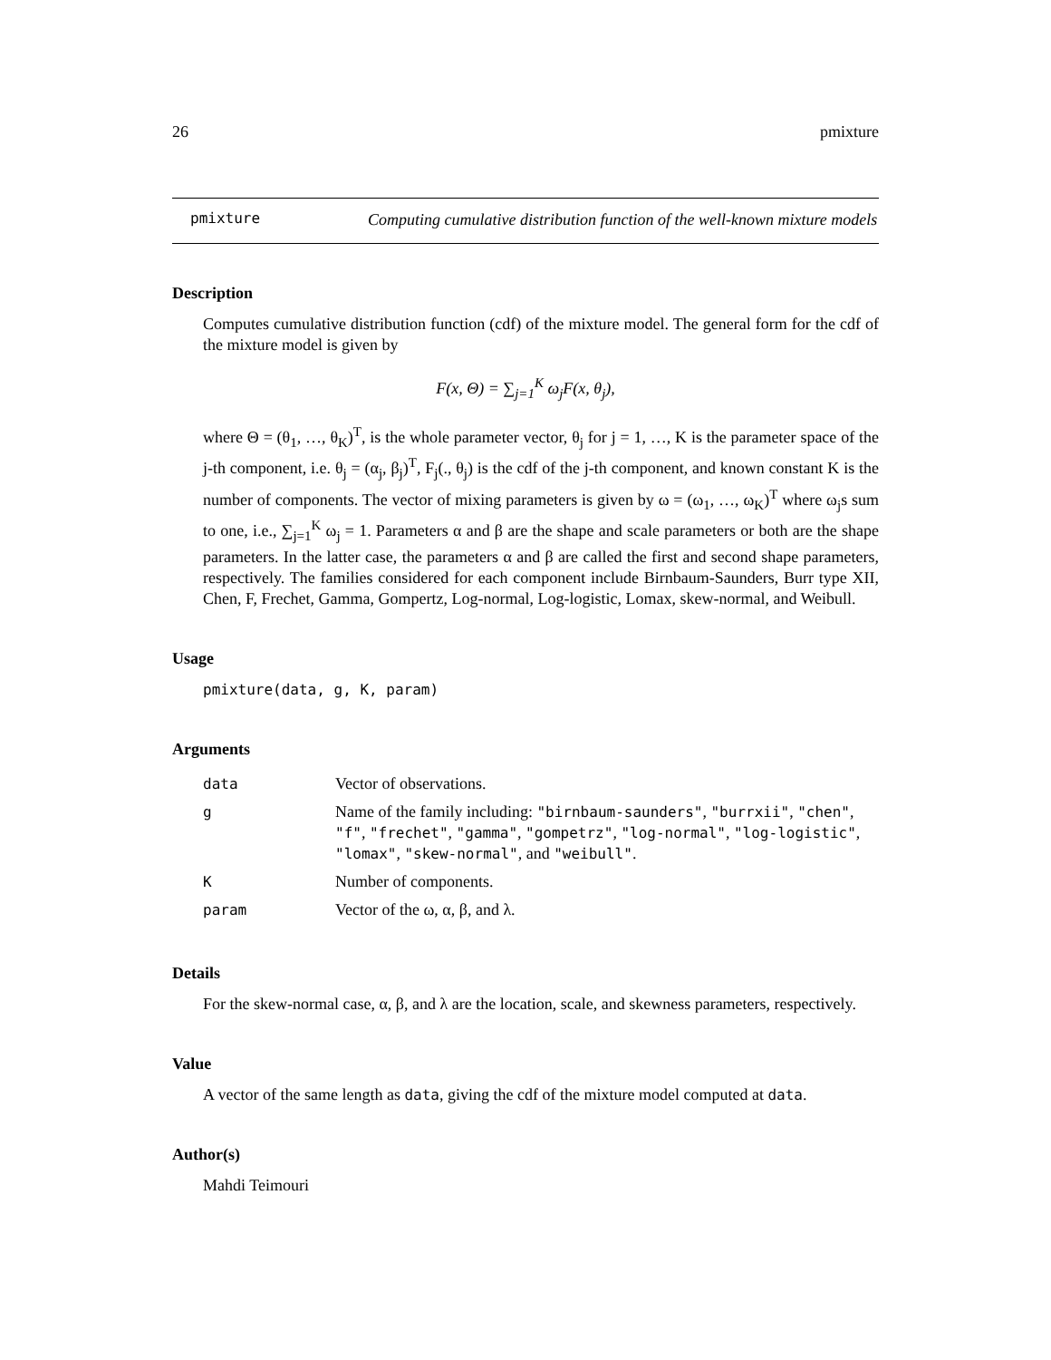26 pmixture
pmixture
Computing cumulative distribution function of the well-known mixture models
Description
Computes cumulative distribution function (cdf) of the mixture model. The general form for the cdf of the mixture model is given by
F(x, Θ) = ∑<sub>j=1</sub><sup>K</sup> ω<sub>j</sub>F(x, θ<sub>j</sub>),
where Θ = (θ<sub>1</sub>, …, θ<sub>K</sub>)<sup>T</sup>, is the whole parameter vector, θ<sub>j</sub> for j = 1, …, K is the parameter space of the j-th component, i.e. θ<sub>j</sub> = (α<sub>j</sub>, β<sub>j</sub>)<sup>T</sup>, F<sub>j</sub>(., θ<sub>j</sub>) is the cdf of the j-th component, and known constant K is the number of components. The vector of mixing parameters is given by ω = (ω<sub>1</sub>, …, ω<sub>K</sub>)<sup>T</sup> where ω<sub>j</sub>s sum to one, i.e., ∑<sub>j=1</sub><sup>K</sup> ω<sub>j</sub> = 1. Parameters α and β are the shape and scale parameters or both are the shape parameters. In the latter case, the parameters α and β are called the first and second shape parameters, respectively. The families considered for each component include Birnbaum-Saunders, Burr type XII, Chen, F, Frechet, Gamma, Gompertz, Log-normal, Log-logistic, Lomax, skew-normal, and Weibull.
Usage
pmixture(data, g, K, param)
Arguments
| data | Vector of observations. |
| g | Name of the family including: "birnbaum-saunders" , "burrxii" , "chen" , "f" , "frechet" , "gamma" , "gompetrz" , "log-normal" , "log-logistic" , "lomax" , "skew-normal" , and "weibull" . |
| K | Number of components. |
| param | Vector of the ω, α, β, and λ. |
Details
For the skew-normal case, α, β, and λ are the location, scale, and skewness parameters, respectively.
Value
A vector of the same length as data, giving the cdf of the mixture model computed at data.
Author(s)
Mahdi Teimouri